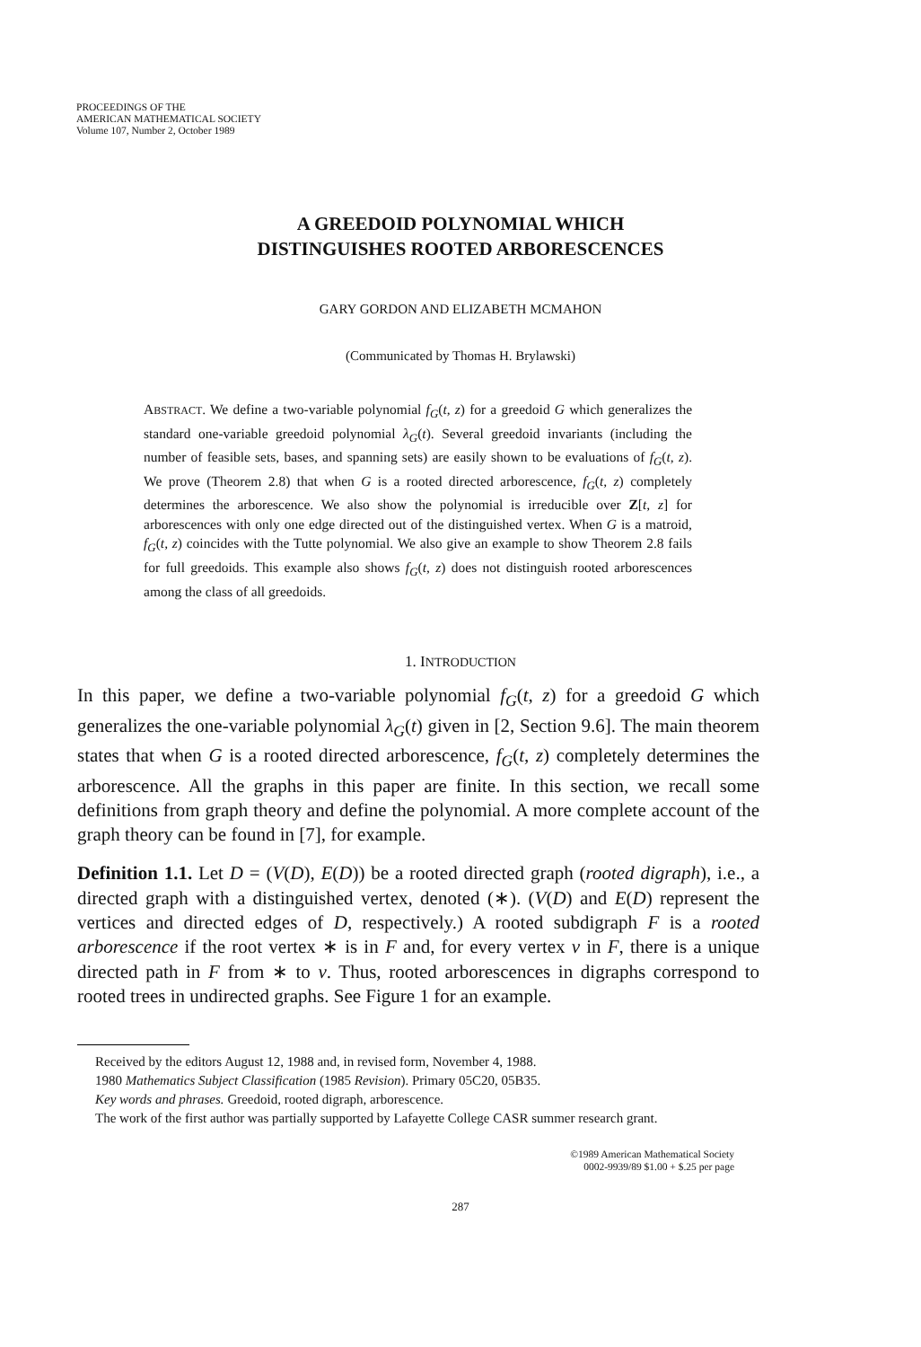PROCEEDINGS OF THE
AMERICAN MATHEMATICAL SOCIETY
Volume 107, Number 2, October 1989
A GREEDOID POLYNOMIAL WHICH
DISTINGUISHES ROOTED ARBORESCENCES
GARY GORDON AND ELIZABETH MCMAHON
(Communicated by Thomas H. Brylawski)
ABSTRACT. We define a two-variable polynomial f<sub>G</sub>(t, z) for a greedoid G which generalizes the standard one-variable greedoid polynomial λ<sub>G</sub>(t). Several greedoid invariants (including the number of feasible sets, bases, and spanning sets) are easily shown to be evaluations of f<sub>G</sub>(t, z). We prove (Theorem 2.8) that when G is a rooted directed arborescence, f<sub>G</sub>(t, z) completely determines the arborescence. We also show the polynomial is irreducible over Z[t, z] for arborescences with only one edge directed out of the distinguished vertex. When G is a matroid, f<sub>G</sub>(t, z) coincides with the Tutte polynomial. We also give an example to show Theorem 2.8 fails for full greedoids. This example also shows f<sub>G</sub>(t, z) does not distinguish rooted arborescences among the class of all greedoids.
1. INTRODUCTION
In this paper, we define a two-variable polynomial f<sub>G</sub>(t, z) for a greedoid G which generalizes the one-variable polynomial λ<sub>G</sub>(t) given in [2, Section 9.6]. The main theorem states that when G is a rooted directed arborescence, f<sub>G</sub>(t, z) completely determines the arborescence. All the graphs in this paper are finite. In this section, we recall some definitions from graph theory and define the polynomial. A more complete account of the graph theory can be found in [7], for example.
Definition 1.1. Let D = (V(D), E(D)) be a rooted directed graph (rooted digraph), i.e., a directed graph with a distinguished vertex, denoted (∗). (V(D) and E(D) represent the vertices and directed edges of D, respectively.) A rooted subdigraph F is a rooted arborescence if the root vertex ∗ is in F and, for every vertex v in F, there is a unique directed path in F from ∗ to v. Thus, rooted arborescences in digraphs correspond to rooted trees in undirected graphs. See Figure 1 for an example.
Received by the editors August 12, 1988 and, in revised form, November 4, 1988.
1980 Mathematics Subject Classification (1985 Revision). Primary 05C20, 05B35.
Key words and phrases. Greedoid, rooted digraph, arborescence.
The work of the first author was partially supported by Lafayette College CASR summer research grant.
©1989 American Mathematical Society
0002-9939/89 $1.00 + $.25 per page
287